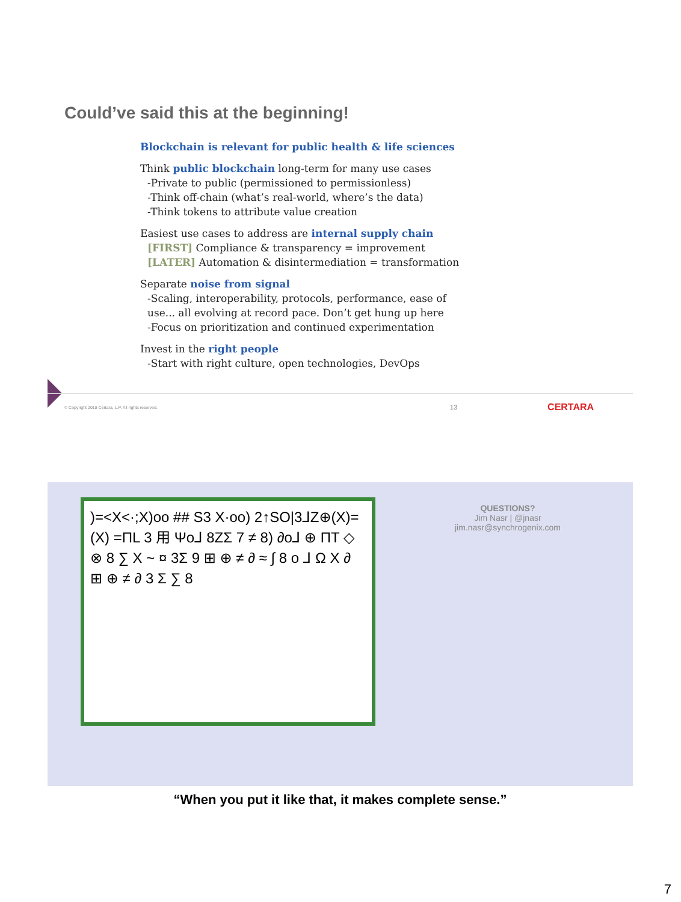Could’ve said this at the beginning!
Blockchain is relevant for public health & life sciences
Think public blockchain long-term for many use cases
-Private to public (permissioned to permissionless)
-Think off-chain (what’s real-world, where’s the data)
-Think tokens to attribute value creation
Easiest use cases to address are internal supply chain
[FIRST] Compliance & transparency = improvement
[LATER] Automation & disintermediation = transformation
Separate noise from signal
-Scaling, interoperability, protocols, performance, ease of
use... all evolving at record pace. Don’t get hung up here
-Focus on prioritization and continued experimentation
Invest in the right people
-Start with right culture, open technologies, DevOps
© Copyright 2018 Certara, L.P. All rights reserved. 13 CERTARA
)=<X<·;X)oo ## S3 X·oo) 2↑SO|3⅃Z⊕(X)=(X) =ΠL 3 用 Ψo⅃ 8ZΣ 7 ≠ 8) ∂o⅃ ⊕ ΠΤ ◇ ⊗ 8 ∑ X ~ ¤ 3Σ 9 ⊞ ⊕ ≠ ∂ ≈ ∫ 8 o ⅃ Ω X ∂ ⊞ ⊕ ≠ ∂ 3 Σ ∑ 8
QUESTIONS?
Jim Nasr | @jnasr
jim.nasr@synchrogenix.com
“When you put it like that, it makes complete sense.”
7